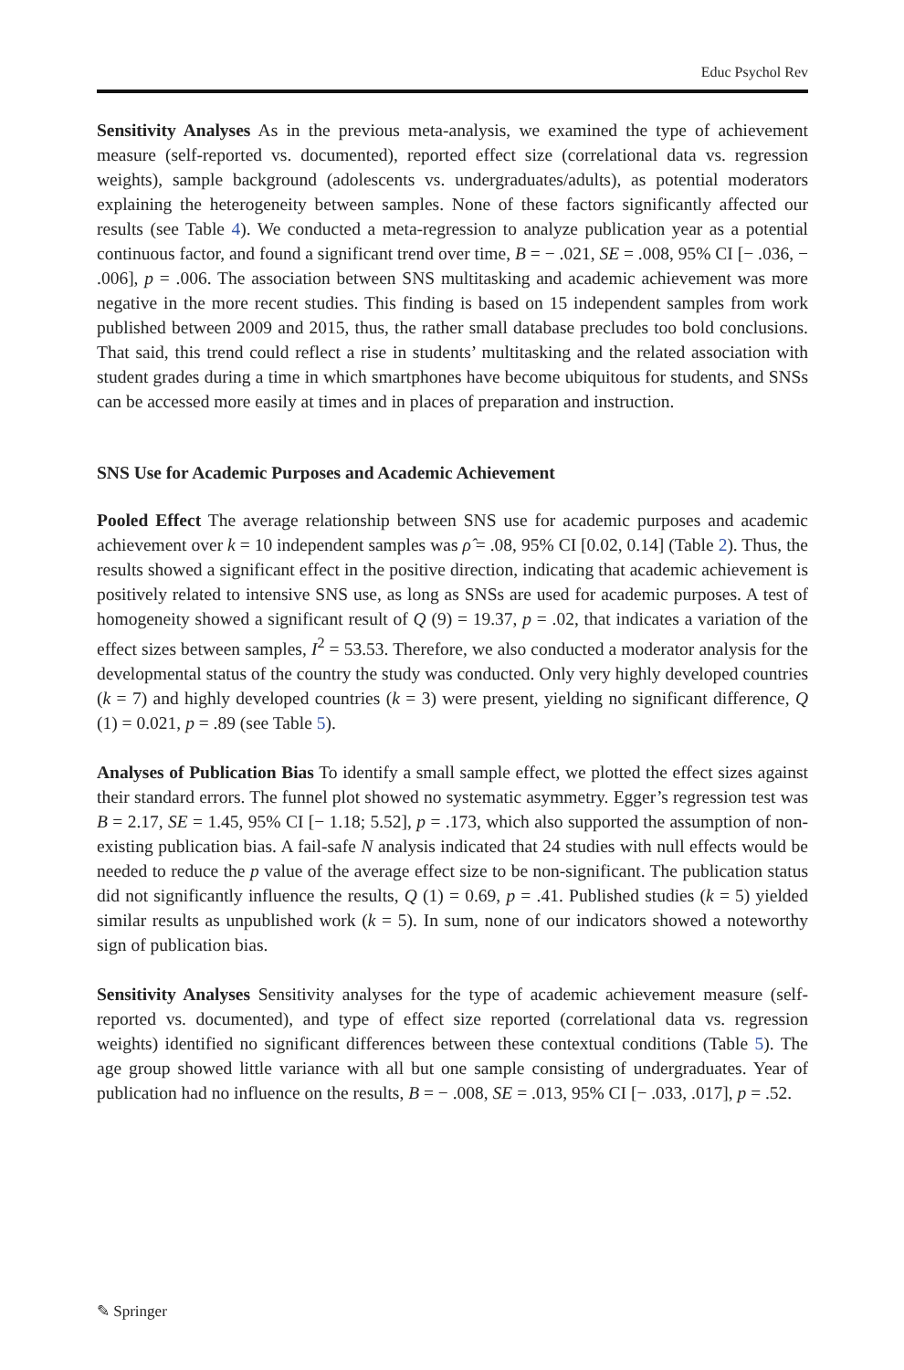Educ Psychol Rev
Sensitivity Analyses As in the previous meta-analysis, we examined the type of achievement measure (self-reported vs. documented), reported effect size (correlational data vs. regression weights), sample background (adolescents vs. undergraduates/adults), as potential moderators explaining the heterogeneity between samples. None of these factors significantly affected our results (see Table 4). We conducted a meta-regression to analyze publication year as a potential continuous factor, and found a significant trend over time, B = − .021, SE = .008, 95% CI [− .036, − .006], p = .006. The association between SNS multitasking and academic achievement was more negative in the more recent studies. This finding is based on 15 independent samples from work published between 2009 and 2015, thus, the rather small database precludes too bold conclusions. That said, this trend could reflect a rise in students’ multitasking and the related association with student grades during a time in which smartphones have become ubiquitous for students, and SNSs can be accessed more easily at times and in places of preparation and instruction.
SNS Use for Academic Purposes and Academic Achievement
Pooled Effect The average relationship between SNS use for academic purposes and academic achievement over k = 10 independent samples was ρ̂ = .08, 95% CI [0.02, 0.14] (Table 2). Thus, the results showed a significant effect in the positive direction, indicating that academic achievement is positively related to intensive SNS use, as long as SNSs are used for academic purposes. A test of homogeneity showed a significant result of Q (9) = 19.37, p = .02, that indicates a variation of the effect sizes between samples, I<sup>2</sup> = 53.53. Therefore, we also conducted a moderator analysis for the developmental status of the country the study was conducted. Only very highly developed countries (k = 7) and highly developed countries (k = 3) were present, yielding no significant difference, Q (1) = 0.021, p = .89 (see Table 5).
Analyses of Publication Bias To identify a small sample effect, we plotted the effect sizes against their standard errors. The funnel plot showed no systematic asymmetry. Egger’s regression test was B = 2.17, SE = 1.45, 95% CI [− 1.18; 5.52], p = .173, which also supported the assumption of non-existing publication bias. A fail-safe N analysis indicated that 24 studies with null effects would be needed to reduce the p value of the average effect size to be non-significant. The publication status did not significantly influence the results, Q (1) = 0.69, p = .41. Published studies (k = 5) yielded similar results as unpublished work (k = 5). In sum, none of our indicators showed a noteworthy sign of publication bias.
Sensitivity Analyses Sensitivity analyses for the type of academic achievement measure (self-reported vs. documented), and type of effect size reported (correlational data vs. regression weights) identified no significant differences between these contextual conditions (Table 5). The age group showed little variance with all but one sample consisting of undergraduates. Year of publication had no influence on the results, B = − .008, SE = .013, 95% CI [− .033, .017], p = .52.
✎ Springer